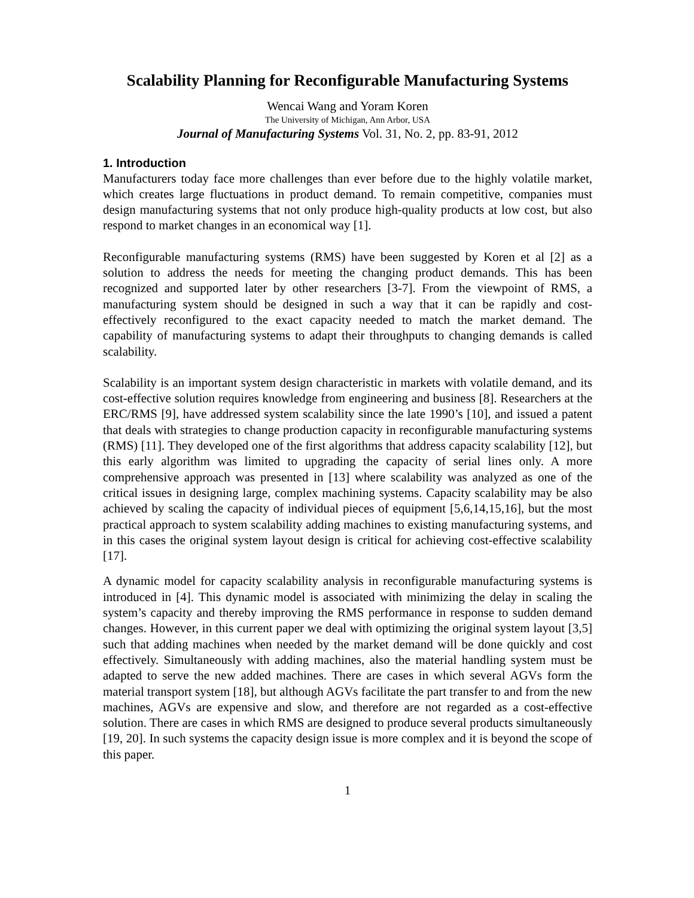Scalability Planning for Reconfigurable Manufacturing Systems
Wencai Wang and Yoram Koren
The University of Michigan, Ann Arbor, USA
Journal of Manufacturing Systems Vol. 31, No. 2, pp. 83-91, 2012
1. Introduction
Manufacturers today face more challenges than ever before due to the highly volatile market, which creates large fluctuations in product demand. To remain competitive, companies must design manufacturing systems that not only produce high-quality products at low cost, but also respond to market changes in an economical way [1].
Reconfigurable manufacturing systems (RMS) have been suggested by Koren et al [2] as a solution to address the needs for meeting the changing product demands. This has been recognized and supported later by other researchers [3-7]. From the viewpoint of RMS, a manufacturing system should be designed in such a way that it can be rapidly and cost-effectively reconfigured to the exact capacity needed to match the market demand. The capability of manufacturing systems to adapt their throughputs to changing demands is called scalability.
Scalability is an important system design characteristic in markets with volatile demand, and its cost-effective solution requires knowledge from engineering and business [8]. Researchers at the ERC/RMS [9], have addressed system scalability since the late 1990’s [10], and issued a patent that deals with strategies to change production capacity in reconfigurable manufacturing systems (RMS) [11]. They developed one of the first algorithms that address capacity scalability [12], but this early algorithm was limited to upgrading the capacity of serial lines only. A more comprehensive approach was presented in [13] where scalability was analyzed as one of the critical issues in designing large, complex machining systems. Capacity scalability may be also achieved by scaling the capacity of individual pieces of equipment [5,6,14,15,16], but the most practical approach to system scalability adding machines to existing manufacturing systems, and in this cases the original system layout design is critical for achieving cost-effective scalability [17].
A dynamic model for capacity scalability analysis in reconfigurable manufacturing systems is introduced in [4]. This dynamic model is associated with minimizing the delay in scaling the system’s capacity and thereby improving the RMS performance in response to sudden demand changes. However, in this current paper we deal with optimizing the original system layout [3,5] such that adding machines when needed by the market demand will be done quickly and cost effectively. Simultaneously with adding machines, also the material handling system must be adapted to serve the new added machines. There are cases in which several AGVs form the material transport system [18], but although AGVs facilitate the part transfer to and from the new machines, AGVs are expensive and slow, and therefore are not regarded as a cost-effective solution. There are cases in which RMS are designed to produce several products simultaneously [19, 20]. In such systems the capacity design issue is more complex and it is beyond the scope of this paper.
1